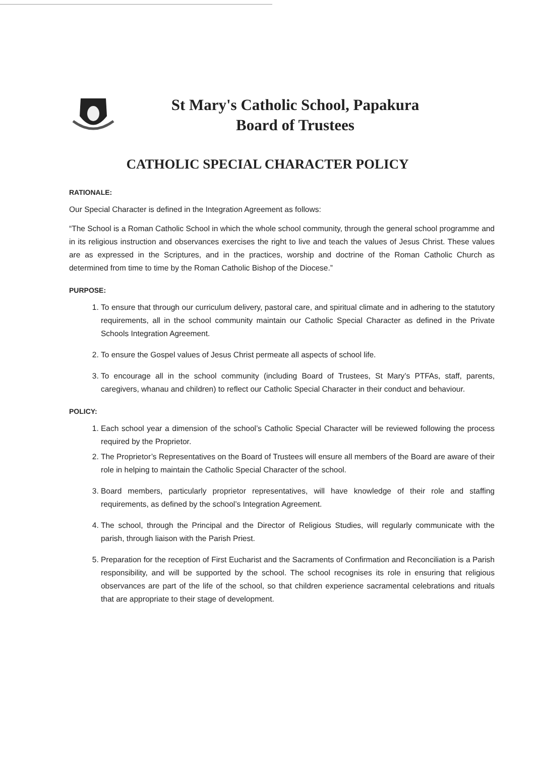St Mary's Catholic School, Papakura
Board of Trustees
CATHOLIC SPECIAL CHARACTER POLICY
RATIONALE:
Our Special Character is defined in the Integration Agreement as follows:
“The School is a Roman Catholic School in which the whole school community, through the general school programme and in its religious instruction and observances exercises the right to live and teach the values of Jesus Christ. These values are as expressed in the Scriptures, and in the practices, worship and doctrine of the Roman Catholic Church as determined from time to time by the Roman Catholic Bishop of the Diocese.”
PURPOSE:
1. To ensure that through our curriculum delivery, pastoral care, and spiritual climate and in adhering to the statutory requirements, all in the school community maintain our Catholic Special Character as defined in the Private Schools Integration Agreement.
2. To ensure the Gospel values of Jesus Christ permeate all aspects of school life.
3. To encourage all in the school community (including Board of Trustees, St Mary’s PTFAs, staff, parents, caregivers, whanau and children) to reflect our Catholic Special Character in their conduct and behaviour.
POLICY:
1. Each school year a dimension of the school’s Catholic Special Character will be reviewed following the process required by the Proprietor.
2. The Proprietor’s Representatives on the Board of Trustees will ensure all members of the Board are aware of their role in helping to maintain the Catholic Special Character of the school.
3. Board members, particularly proprietor representatives, will have knowledge of their role and staffing requirements, as defined by the school’s Integration Agreement.
4. The school, through the Principal and the Director of Religious Studies, will regularly communicate with the parish, through liaison with the Parish Priest.
5. Preparation for the reception of First Eucharist and the Sacraments of Confirmation and Reconciliation is a Parish responsibility, and will be supported by the school. The school recognises its role in ensuring that religious observances are part of the life of the school, so that children experience sacramental celebrations and rituals that are appropriate to their stage of development.